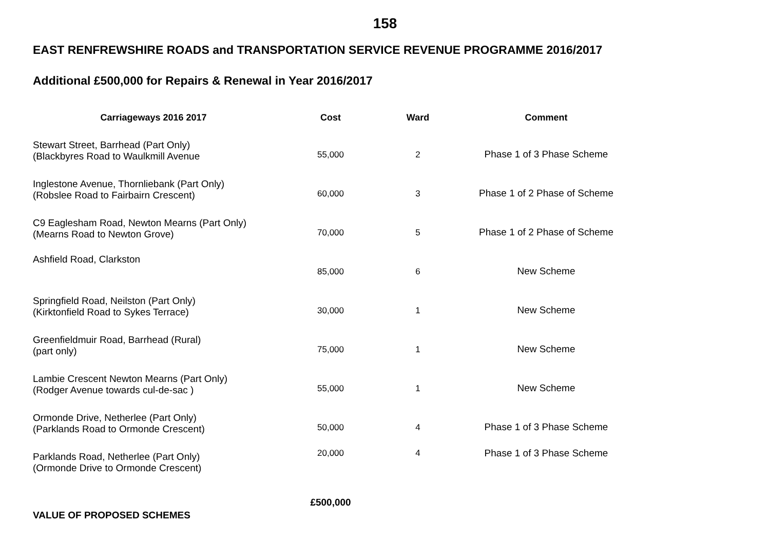158
EAST RENFREWSHIRE ROADS and TRANSPORTATION SERVICE REVENUE PROGRAMME 2016/2017
Additional £500,000 for Repairs & Renewal in Year 2016/2017
| Carriageways 2016 2017 | Cost | Ward | Comment |
| --- | --- | --- | --- |
| Stewart Street, Barrhead (Part Only) (Blackbyres Road to Waulkmill Avenue | 55,000 | 2 | Phase 1 of 3 Phase Scheme |
| Inglestone Avenue, Thornliebank (Part Only) (Robslee Road to Fairbairn Crescent) | 60,000 | 3 | Phase 1 of 2 Phase of Scheme |
| C9 Eaglesham Road, Newton Mearns (Part Only) (Mearns Road to Newton Grove) | 70,000 | 5 | Phase 1 of 2 Phase of Scheme |
| Ashfield Road, Clarkston | 85,000 | 6 | New Scheme |
| Springfield Road, Neilston (Part Only) (Kirktonfield Road to Sykes Terrace) | 30,000 | 1 | New Scheme |
| Greenfieldmuir Road, Barrhead (Rural) (part only) | 75,000 | 1 | New Scheme |
| Lambie Crescent Newton Mearns (Part Only) (Rodger Avenue towards cul-de-sac ) | 55,000 | 1 | New Scheme |
| Ormonde Drive, Netherlee (Part Only) (Parklands Road to Ormonde Crescent) | 50,000 | 4 | Phase 1 of 3 Phase Scheme |
| Parklands Road, Netherlee (Part Only) (Ormonde Drive to Ormonde Crescent) | 20,000 | 4 | Phase 1 of 3 Phase Scheme |
| VALUE OF PROPOSED SCHEMES | £500,000 | | |